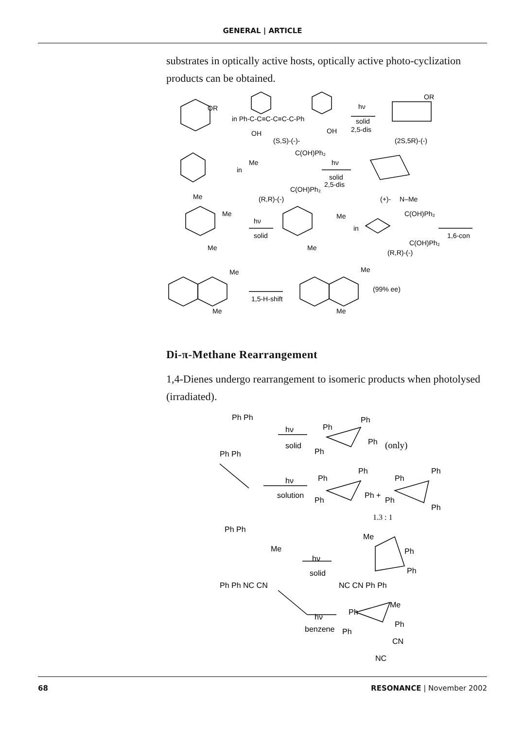GENERAL | ARTICLE
substrates in optically active hosts, optically active photo-cy­clization products can be obtained.
OR
in Ph-C-C≡C-C≡C-C-Ph
OH
OH
(S,S)-(-)-
hν
solid
2,5-dis
OR
(2S,5R)-(-)
C(OH)Ph₂
in
Me
C(OH)Ph₂
(R,R)-(-)
Me
hν
solid
2,5-dis
(+)-
N–Me
Me
hν
solid
Me
Me
Me
in
C(OH)Ph₂
C(OH)Ph₂
(R,R)-(-)
1,6-con
Me
Me
1,5-H-shift
Me
Me
(99% ee)
Di-π-Methane Rearrangement
1,4-Dienes undergo rearrangement to isomeric products when photolysed (irradiated).
Ph Ph
Ph Ph
hν
solid
Ph
Ph
Ph
Ph
(only)
hν
solution
Ph
Ph
Ph +
Ph
Ph
Ph
Ph
Ph
1.3 : 1
Ph Ph
Me
Ph Ph NC CN
hν
solid
Me
Ph
Ph
NC CN Ph Ph
hν
benzene
Me
Ph
Ph
Ph
CN
NC
68 RESONANCE | November 2002